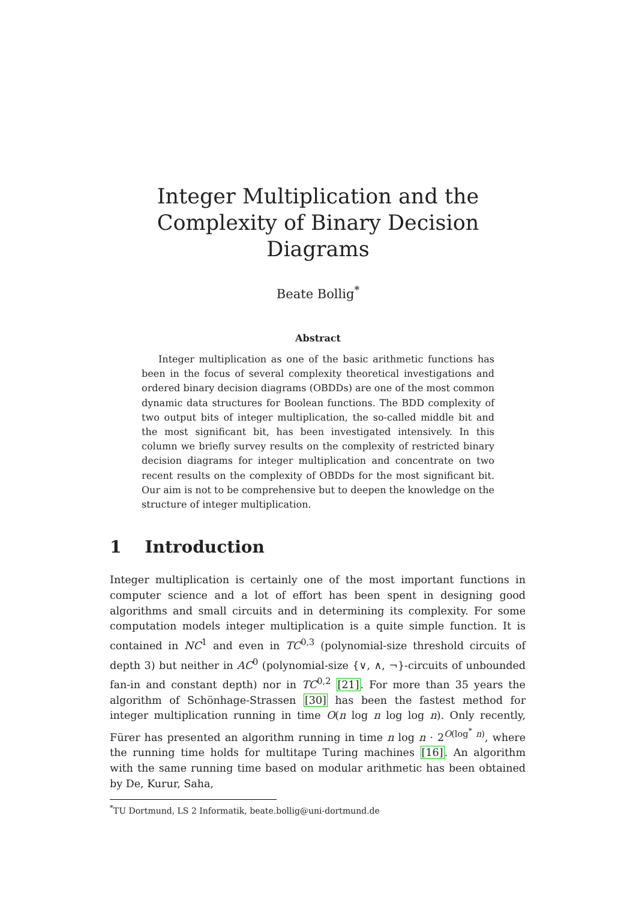Integer Multiplication and the Complexity of Binary Decision Diagrams
Beate Bollig<sup>*</sup>
Abstract
Integer multiplication as one of the basic arithmetic functions has been in the focus of several complexity theoretical investigations and ordered binary decision diagrams (OBDDs) are one of the most common dynamic data structures for Boolean functions. The BDD complexity of two output bits of integer multiplication, the so-called middle bit and the most significant bit, has been investigated intensively. In this column we briefly survey results on the complexity of restricted binary decision diagrams for integer multiplication and concentrate on two recent results on the complexity of OBDDs for the most significant bit. Our aim is not to be comprehensive but to deepen the knowledge on the structure of integer multiplication.
1 Introduction
Integer multiplication is certainly one of the most important functions in computer science and a lot of effort has been spent in designing good algorithms and small circuits and in determining its complexity. For some computation models integer multiplication is a quite simple function. It is contained in NC<sup>1</sup> and even in TC<sup>0,3</sup> (polynomial-size threshold circuits of depth 3) but neither in AC<sup>0</sup> (polynomial-size {∨, ∧, ¬}-circuits of unbounded fan-in and constant depth) nor in TC<sup>0,2</sup> [21]. For more than 35 years the algorithm of Schönhage-Strassen [30] has been the fastest method for integer multiplication running in time O(n log n log log n). Only recently, Fürer has presented an algorithm running in time n log n · 2<sup>O(log<sup>*</sup> n)</sup>, where the running time holds for multitape Turing machines [16]. An algorithm with the same running time based on modular arithmetic has been obtained by De, Kurur, Saha,
<sup>*</sup> TU Dortmund, LS 2 Informatik, beate.bollig@uni-dortmund.de